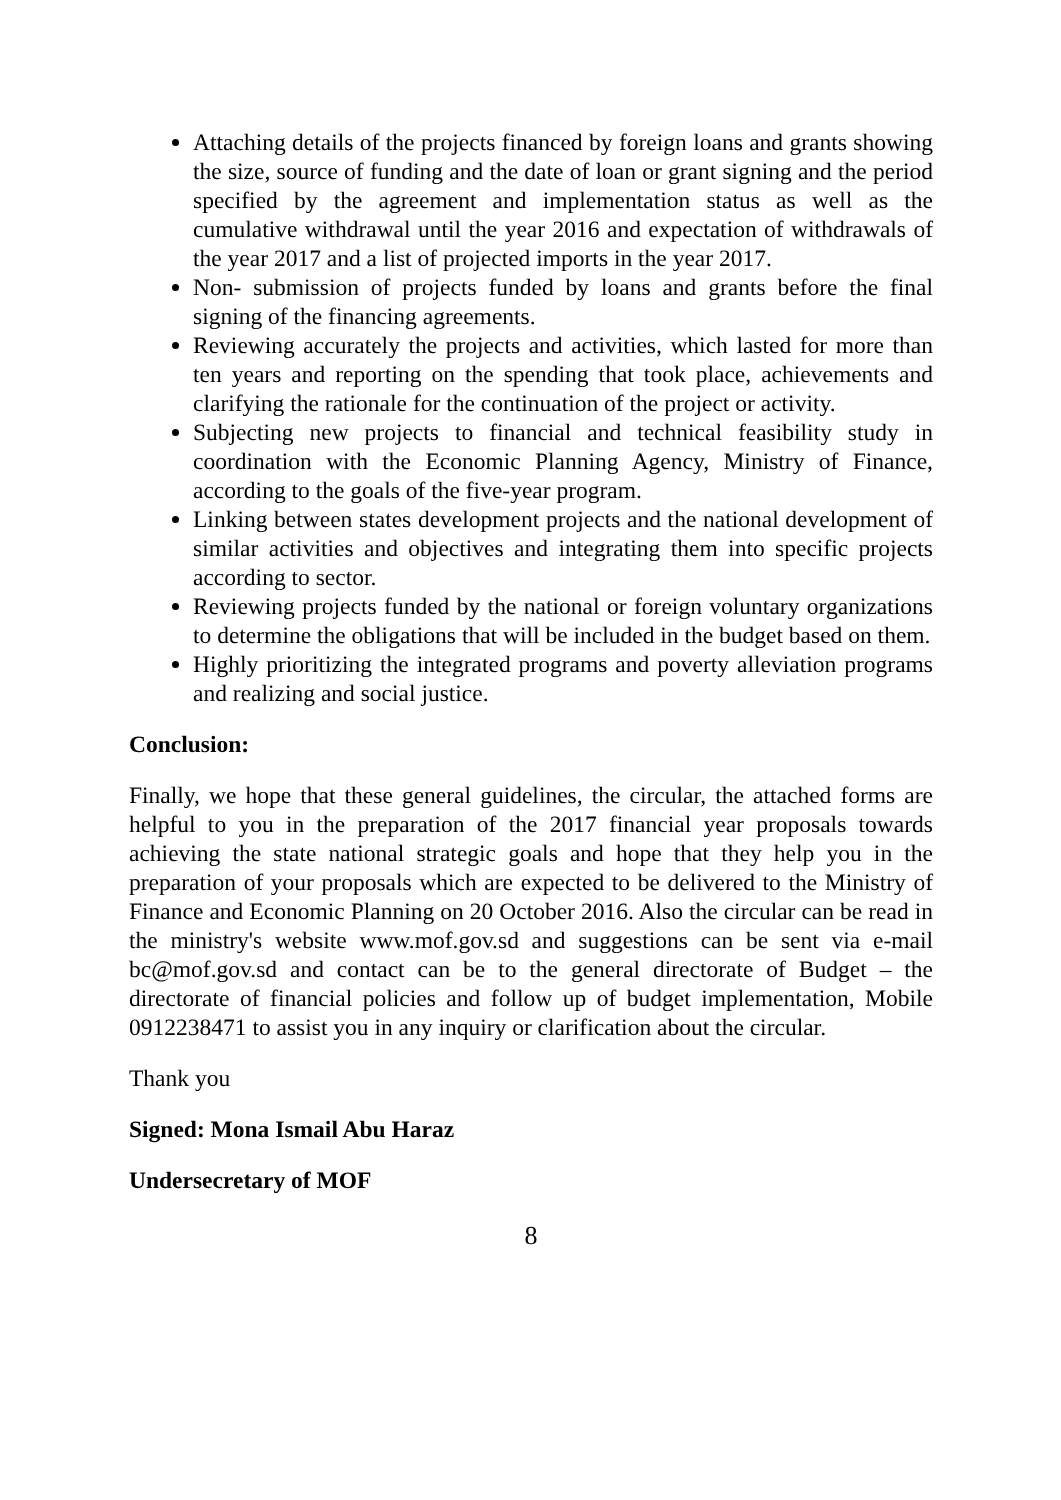Attaching details of the projects financed by foreign loans and grants showing the size, source of funding and the date of loan or grant signing and the period specified by the agreement and implementation status as well as the cumulative withdrawal until the year 2016 and expectation of withdrawals of the year 2017 and a list of projected imports in the year 2017.
Non- submission of projects funded by loans and grants before the final signing of the financing agreements.
Reviewing accurately the projects and activities, which lasted for more than ten years and reporting on the spending that took place, achievements and clarifying the rationale for the continuation of the project or activity.
Subjecting new projects to financial and technical feasibility study in coordination with the Economic Planning Agency, Ministry of Finance, according to the goals of the five-year program.
Linking between states development projects and the national development of similar activities and objectives and integrating them into specific projects according to sector.
Reviewing projects funded by the national or foreign voluntary organizations to determine the obligations that will be included in the budget based on them.
Highly prioritizing the integrated programs and poverty alleviation programs and realizing and social justice.
Conclusion:
Finally, we hope that these general guidelines, the circular, the attached forms are helpful to you in the preparation of the 2017 financial year proposals towards achieving the state national strategic goals and hope that they help you in the preparation of your proposals which are expected to be delivered to the Ministry of Finance and Economic Planning on 20 October 2016. Also the circular can be read in the ministry's website www.mof.gov.sd and suggestions can be sent via e-mail bc@mof.gov.sd and contact can be to the general directorate of Budget – the directorate of financial policies and follow up of budget implementation, Mobile 0912238471 to assist you in any inquiry or clarification about the circular.
Thank you
Signed: Mona Ismail Abu Haraz
Undersecretary of MOF
8